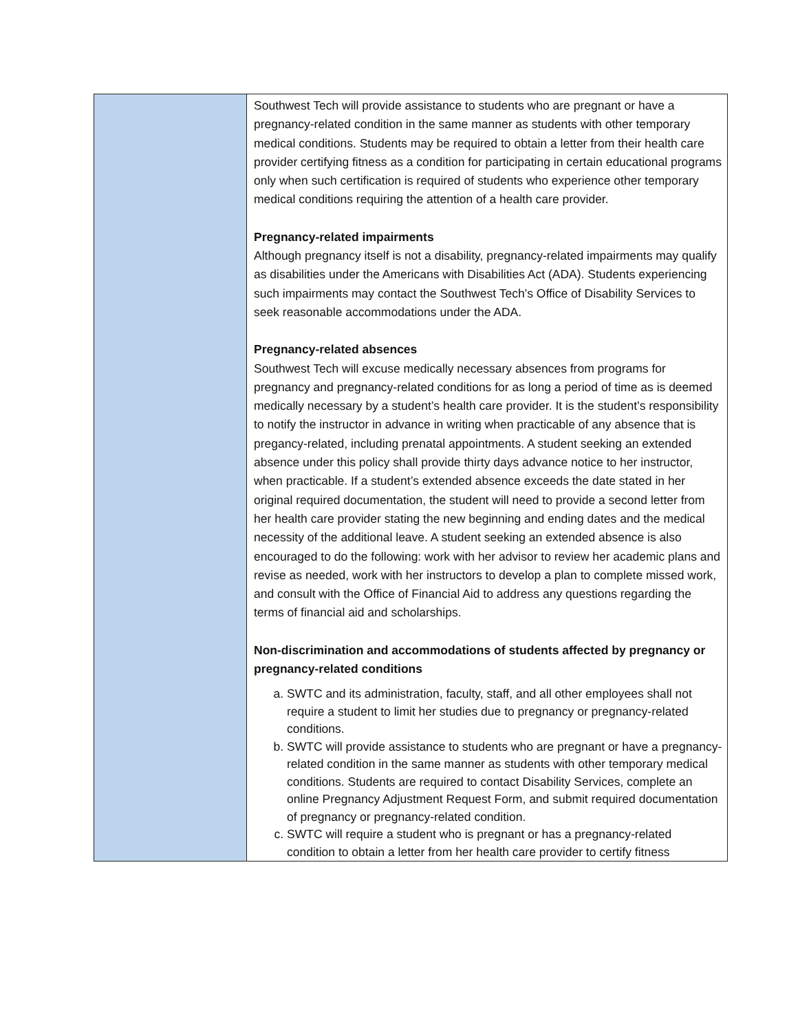| | Southwest Tech will provide assistance to students who are pregnant or have a pregnancy-related condition in the same manner as students with other temporary medical conditions. Students may be required to obtain a letter from their health care provider certifying fitness as a condition for participating in certain educational programs only when such certification is required of students who experience other temporary medical conditions requiring the attention of a health care provider. Pregnancy-related impairments Although pregnancy itself is not a disability, pregnancy-related impairments may qualify as disabilities under the Americans with Disabilities Act (ADA). Students experiencing such impairments may contact the Southwest Tech’s Office of Disability Services to seek reasonable accommodations under the ADA. Pregnancy-related absences Southwest Tech will excuse medically necessary absences from programs for pregnancy and pregnancy-related conditions for as long a period of time as is deemed medically necessary by a student’s health care provider. It is the student’s responsibility to notify the instructor in advance in writing when practicable of any absence that is pregancy-related, including prenatal appointments. A student seeking an extended absence under this policy shall provide thirty days advance notice to her instructor, when practicable. If a student’s extended absence exceeds the date stated in her original required documentation, the student will need to provide a second letter from her health care provider stating the new beginning and ending dates and the medical necessity of the additional leave. A student seeking an extended absence is also encouraged to do the following: work with her advisor to review her academic plans and revise as needed, work with her instructors to develop a plan to complete missed work, and consult with the Office of Financial Aid to address any questions regarding the terms of financial aid and scholarships. Non-discrimination and accommodations of students affected by pregnancy or pregnancy-related conditions a. SWTC and its administration, faculty, staff, and all other employees shall not require a student to limit her studies due to pregnancy or pregnancy-related conditions. b. SWTC will provide assistance to students who are pregnant or have a pregnancy-related condition in the same manner as students with other temporary medical conditions. Students are required to contact Disability Services, complete an online Pregnancy Adjustment Request Form, and submit required documentation of pregnancy or pregnancy-related condition. c. SWTC will require a student who is pregnant or has a pregnancy-related condition to obtain a letter from her health care provider to certify fitness |